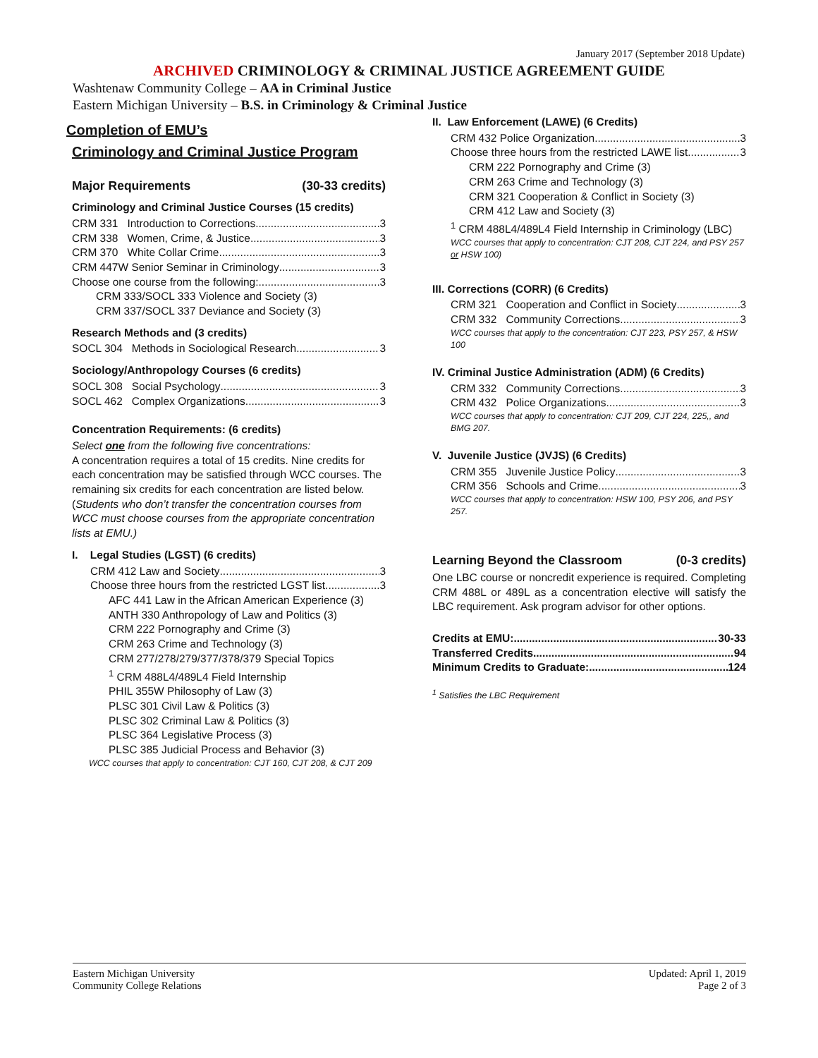January 2017 (September 2018 Update)
ARCHIVED CRIMINOLOGY & CRIMINAL JUSTICE AGREEMENT GUIDE
Washtenaw Community College – AA in Criminal Justice
Eastern Michigan University – B.S. in Criminology & Criminal Justice
Completion of EMU’s
Criminology and Criminal Justice Program
Major Requirements (30-33 credits)
Criminology and Criminal Justice Courses (15 credits)
CRM 331 Introduction to Corrections 3
CRM 338 Women, Crime, & Justice 3
CRM 370 White Collar Crime 3
CRM 447W Senior Seminar in Criminology 3
Choose one course from the following: 3
CRM 333/SOCL 333 Violence and Society (3)
CRM 337/SOCL 337 Deviance and Society (3)
Research Methods and (3 credits)
SOCL 304 Methods in Sociological Research 3
Sociology/Anthropology Courses (6 credits)
SOCL 308 Social Psychology 3
SOCL 462 Complex Organizations 3
Concentration Requirements: (6 credits)
Select one from the following five concentrations:
A concentration requires a total of 15 credits. Nine credits for each concentration may be satisfied through WCC courses. The remaining six credits for each concentration are listed below. (Students who don’t transfer the concentration courses from WCC must choose courses from the appropriate concentration lists at EMU.)
I. Legal Studies (LGST) (6 credits)
CRM 412 Law and Society 3
Choose three hours from the restricted LGST list 3
AFC 441 Law in the African American Experience (3)
ANTH 330 Anthropology of Law and Politics (3)
CRM 222 Pornography and Crime (3)
CRM 263 Crime and Technology (3)
CRM 277/278/279/377/378/379 Special Topics
<sup>1</sup> CRM 488L4/489L4 Field Internship
PHIL 355W Philosophy of Law (3)
PLSC 301 Civil Law & Politics (3)
PLSC 302 Criminal Law & Politics (3)
PLSC 364 Legislative Process (3)
PLSC 385 Judicial Process and Behavior (3)
WCC courses that apply to concentration: CJT 160, CJT 208, & CJT 209
II. Law Enforcement (LAWE) (6 Credits)
CRM 432 Police Organization 3
Choose three hours from the restricted LAWE list 3
CRM 222 Pornography and Crime (3)
CRM 263 Crime and Technology (3)
CRM 321 Cooperation & Conflict in Society (3)
CRM 412 Law and Society (3)
<sup>1</sup> CRM 488L4/489L4 Field Internship in Criminology (LBC)
WCC courses that apply to concentration: CJT 208, CJT 224, and PSY 257 or HSW 100)
III. Corrections (CORR) (6 Credits)
CRM 321 Cooperation and Conflict in Society 3
CRM 332 Community Corrections 3
WCC courses that apply to the concentration: CJT 223, PSY 257, & HSW 100
IV. Criminal Justice Administration (ADM) (6 Credits)
CRM 332 Community Corrections 3
CRM 432 Police Organizations 3
WCC courses that apply to concentration: CJT 209, CJT 224, 225,, and BMG 207.
V. Juvenile Justice (JVJS) (6 Credits)
CRM 355 Juvenile Justice Policy 3
CRM 356 Schools and Crime 3
WCC courses that apply to concentration: HSW 100, PSY 206, and PSY 257.
Learning Beyond the Classroom (0-3 credits)
One LBC course or noncredit experience is required. Completing CRM 488L or 489L as a concentration elective will satisfy the LBC requirement. Ask program advisor for other options.
Credits at EMU: 30-33
Transferred Credits 94
Minimum Credits to Graduate: 124
<sup>1</sup> Satisfies the LBC Requirement
Eastern Michigan University
Community College Relations
Updated: April 1, 2019
Page 2 of 3